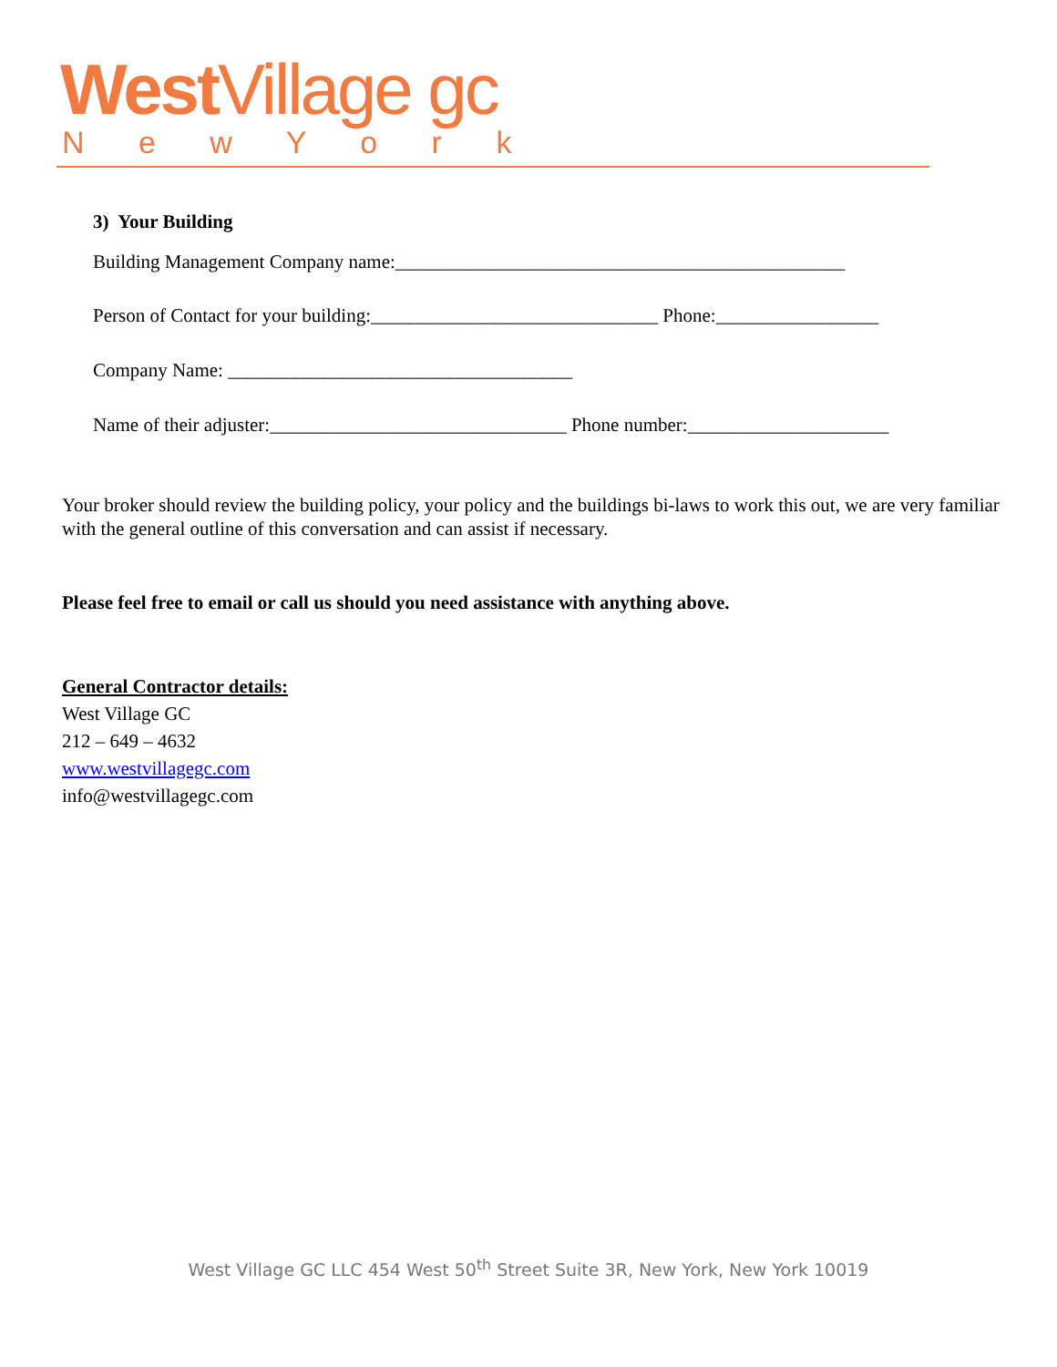West Village gc
N e w Y o r k
3) Your Building
Building Management Company name:_______________________________________________
Person of Contact for your building:______________________________ Phone:_________________
Company Name: ____________________________________
Name of their adjuster:_______________________________ Phone number:_____________________
Your broker should review the building policy, your policy and the buildings bi-laws to work this out, we are very familiar with the general outline of this conversation and can assist if necessary.
Please feel free to email or call us should you need assistance with anything above.
General Contractor details:
West Village GC
212 – 649 – 4632
www.westvillagegc.com
info@westvillagegc.com
West Village GC LLC 454 West 50<sup>th</sup> Street Suite 3R, New York, New York 10019